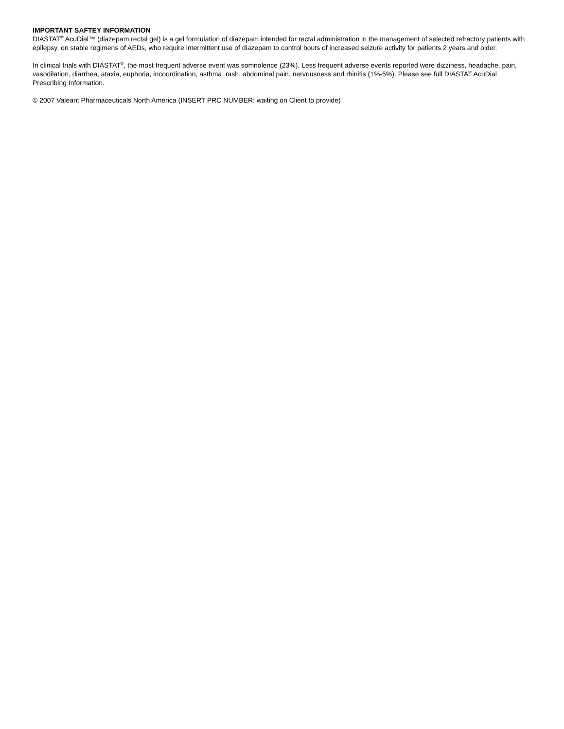IMPORTANT SAFTEY INFORMATION
DIASTAT<sup>®</sup> AcuDial™ (diazepam rectal gel) is a gel formulation of diazepam intended for rectal administration in the management of selected refractory patients with epilepsy, on stable regimens of AEDs, who require intermittent use of diazepam to control bouts of increased seizure activity for patients 2 years and older.
In clinical trials with DIASTAT<sup>®</sup>, the most frequent adverse event was somnolence (23%). Less frequent adverse events reported were dizziness, headache, pain, vasodilation, diarrhea, ataxia, euphoria, incoordination, asthma, rash, abdominal pain, nervousness and rhinitis (1%-5%). Please see full DIASTAT AcuDial Prescribing Information.
© 2007 Valeant Pharmaceuticals North America (INSERT PRC NUMBER: waiting on Client to provide)